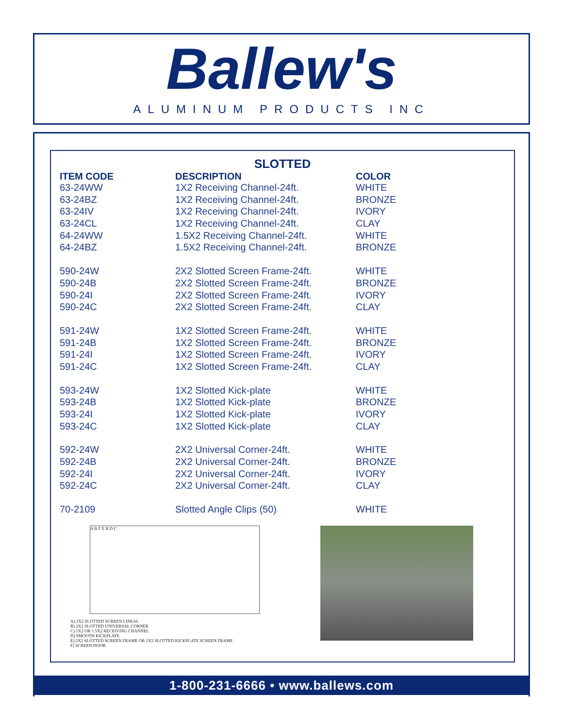Ballew's
ALUMINUM PRODUCTS INC
SLOTTED
| ITEM CODE | DESCRIPTION | COLOR |
| --- | --- | --- |
| 63-24WW | 1X2 Receiving Channel-24ft. | WHITE |
| 63-24BZ | 1X2 Receiving Channel-24ft. | BRONZE |
| 63-24IV | 1X2 Receiving Channel-24ft. | IVORY |
| 63-24CL | 1X2 Receiving Channel-24ft. | CLAY |
| 64-24WW | 1.5X2 Receiving Channel-24ft. | WHITE |
| 64-24BZ | 1.5X2 Receiving Channel-24ft. | BRONZE |
| 590-24W | 2X2 Slotted Screen Frame-24ft. | WHITE |
| 590-24B | 2X2 Slotted Screen Frame-24ft. | BRONZE |
| 590-24I | 2X2 Slotted Screen Frame-24ft. | IVORY |
| 590-24C | 2X2 Slotted Screen Frame-24ft. | CLAY |
| 591-24W | 1X2 Slotted Screen Frame-24ft. | WHITE |
| 591-24B | 1X2 Slotted Screen Frame-24ft. | BRONZE |
| 591-24I | 1X2 Slotted Screen Frame-24ft. | IVORY |
| 591-24C | 1X2 Slotted Screen Frame-24ft. | CLAY |
| 593-24W | 1X2 Slotted Kick-plate | WHITE |
| 593-24B | 1X2 Slotted Kick-plate | BRONZE |
| 593-24I | 1X2 Slotted Kick-plate | IVORY |
| 593-24C | 1X2 Slotted Kick-plate | CLAY |
| 592-24W | 2X2 Universal Corner-24ft. | WHITE |
| 592-24B | 2X2 Universal Corner-24ft. | BRONZE |
| 592-24I | 2X2 Universal Corner-24ft. | IVORY |
| 592-24C | 2X2 Universal Corner-24ft. | CLAY |
| 70-2109 | Slotted Angle Clips (50) | WHITE |
A B F E B D C
A) 2X2 SLOTTED SCREEN LINEAL
B) 2X2 SLOTTED UNIVERSAL CORNER
C) 1X2 OR 1.5X2 RECEIVING CHANNEL
D) SMOOTH KICKPLATE
E) 2X2 SLOTTED SCREEN FRAME OR 1X2 SLOTTED KICKPLATE SCREEN FRAME
F) SCREEN DOOR
1-800-231-6666 • www.ballews.com